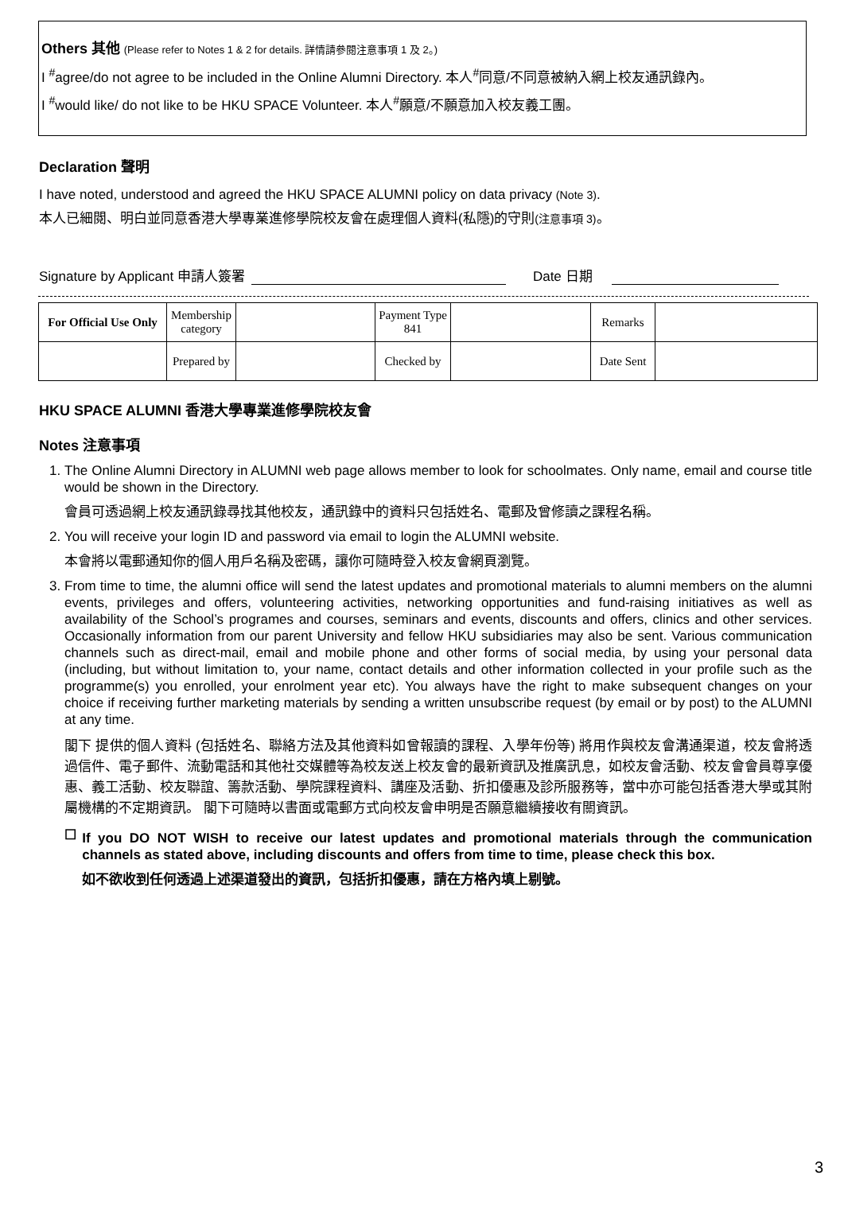Others 其他 (Please refer to Notes 1 & 2 for details. 詳情請參閱注意事項 1 及 2。)
I <sup>#</sup>agree/do not agree to be included in the Online Alumni Directory. 本人<sup>#</sup>同意/不同意被納入網上校友通訊錄內。
I <sup>#</sup>would like/ do not like to be HKU SPACE Volunteer. 本人<sup>#</sup>願意/不願意加入校友義工團。
Declaration 聲明
I have noted, understood and agreed the HKU SPACE ALUMNI policy on data privacy (Note 3).
本人已細閱、明白並同意香港大學專業進修學院校友會在處理個人資料(私隱)的守則(注意事項 3)。
Signature by Applicant 申請人簽署 Date 日期
| For Official Use Only | Membership category | | Payment Type 841 | | Remarks | |
| | Prepared by | | Checked by | | Date Sent | |
HKU SPACE ALUMNI 香港大學專業進修學院校友會
Notes 注意事項
1. The Online Alumni Directory in ALUMNI web page allows member to look for schoolmates. Only name, email and course title would be shown in the Directory.
會員可透過網上校友通訊錄尋找其他校友，通訊錄中的資料只包括姓名、電郵及曾修讀之課程名稱。
2. You will receive your login ID and password via email to login the ALUMNI website.
本會將以電郵通知你的個人用戶名稱及密碼，讓你可隨時登入校友會網頁瀏覽。
3. From time to time, the alumni office will send the latest updates and promotional materials to alumni members on the alumni events, privileges and offers, volunteering activities, networking opportunities and fund-raising initiatives as well as availability of the School’s programes and courses, seminars and events, discounts and offers, clinics and other services. Occasionally information from our parent University and fellow HKU subsidiaries may also be sent. Various communication channels such as direct-mail, email and mobile phone and other forms of social media, by using your personal data (including, but without limitation to, your name, contact details and other information collected in your profile such as the programme(s) you enrolled, your enrolment year etc). You always have the right to make subsequent changes on your choice if receiving further marketing materials by sending a written unsubscribe request (by email or by post) to the ALUMNI at any time.
閣下 提供的個人資料 (包括姓名、聯絡方法及其他資料如曾報讀的課程、入學年份等) 將用作與校友會溝通渠道，校友會將透過信件、電子郵件、流動電話和其他社交媒體等為校友送上校友會的最新資訊及推廣訊息，如校友會活動、校友會會員尊享優惠、義工活動、校友聯誼、籌款活動、學院課程資料、講座及活動、折扣優惠及診所服務等，當中亦可能包括香港大學或其附屬機構的不定期資訊。 閣下可隨時以書面或電郵方式向校友會申明是否願意繼續接收有關資訊。
☐
If you DO NOT WISH to receive our latest updates and promotional materials through the communication channels as stated above, including discounts and offers from time to time, please check this box.
如不欲收到任何透過上述渠道發出的資訊，包括折扣優惠，請在方格內填上剔號。
3